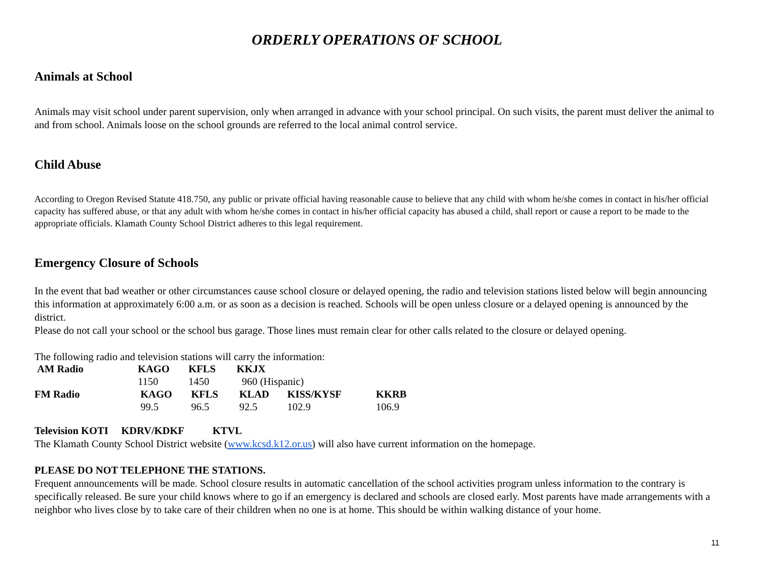ORDERLY OPERATIONS OF SCHOOL
Animals at School
Animals may visit school under parent supervision, only when arranged in advance with your school principal. On such visits, the parent must deliver the animal to and from school. Animals loose on the school grounds are referred to the local animal control service.
Child Abuse
According to Oregon Revised Statute 418.750, any public or private official having reasonable cause to believe that any child with whom he/she comes in contact in his/her official capacity has suffered abuse, or that any adult with whom he/she comes in contact in his/her official capacity has abused a child, shall report or cause a report to be made to the appropriate officials. Klamath County School District adheres to this legal requirement.
Emergency Closure of Schools
In the event that bad weather or other circumstances cause school closure or delayed opening, the radio and television stations listed below will begin announcing this information at approximately 6:00 a.m. or as soon as a decision is reached. Schools will be open unless closure or a delayed opening is announced by the district.
Please do not call your school or the school bus garage. Those lines must remain clear for other calls related to the closure or delayed opening.
The following radio and television stations will carry the information:
| AM Radio | KAGO | KFLS | KKJX | | |
| | 1150 | 1450 | 960 (Hispanic) | | |
| FM Radio | KAGO | KFLS | KLAD | KISS/KYSF | KKRB |
| | 99.5 | 96.5 | 92.5 | 102.9 | 106.9 |
Television KOTI KDRV/KDKF KTVL
The Klamath County School District website (www.kcsd.k12.or.us) will also have current information on the homepage.
PLEASE DO NOT TELEPHONE THE STATIONS.
Frequent announcements will be made. School closure results in automatic cancellation of the school activities program unless information to the contrary is specifically released. Be sure your child knows where to go if an emergency is declared and schools are closed early. Most parents have made arrangements with a neighbor who lives close by to take care of their children when no one is at home. This should be within walking distance of your home.
11